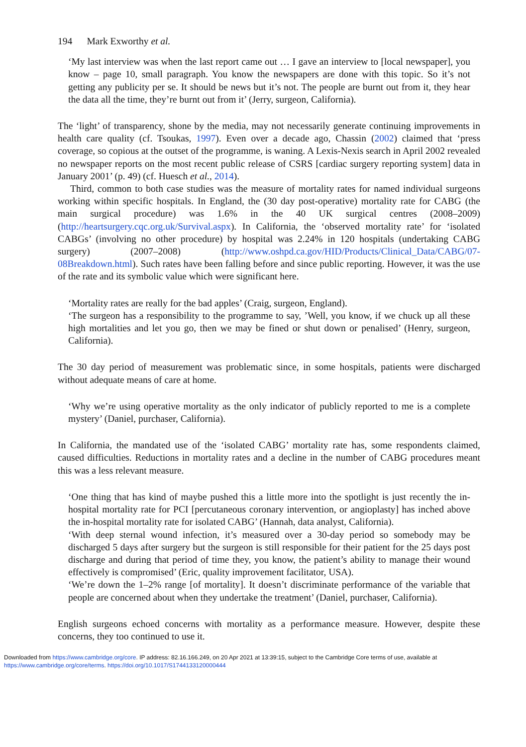194 Mark Exworthy et al.
‘My last interview was when the last report came out … I gave an interview to [local newspaper], you know – page 10, small paragraph. You know the newspapers are done with this topic. So it’s not getting any publicity per se. It should be news but it’s not. The people are burnt out from it, they hear the data all the time, they’re burnt out from it’ (Jerry, surgeon, California).
The ‘light’ of transparency, shone by the media, may not necessarily generate continuing improvements in health care quality (cf. Tsoukas, 1997). Even over a decade ago, Chassin (2002) claimed that ‘press coverage, so copious at the outset of the programme, is waning. A Lexis-Nexis search in April 2002 revealed no newspaper reports on the most recent public release of CSRS [cardiac surgery reporting system] data in January 2001’ (p. 49) (cf. Huesch et al., 2014).
Third, common to both case studies was the measure of mortality rates for named individual surgeons working within specific hospitals. In England, the (30 day post-operative) mortality rate for CABG (the main surgical procedure) was 1.6% in the 40 UK surgical centres (2008–2009) (http://heartsurgery.cqc.org.uk/Survival.aspx). In California, the ‘observed mortality rate’ for ‘isolated CABGs’ (involving no other procedure) by hospital was 2.24% in 120 hospitals (undertaking CABG surgery) (2007–2008) (http://www.oshpd.ca.gov/HID/Products/Clinical_Data/CABG/07-08Breakdown.html). Such rates have been falling before and since public reporting. However, it was the use of the rate and its symbolic value which were significant here.
‘Mortality rates are really for the bad apples’ (Craig, surgeon, England).
‘The surgeon has a responsibility to the programme to say, ’Well, you know, if we chuck up all these high mortalities and let you go, then we may be fined or shut down or penalised’ (Henry, surgeon, California).
The 30 day period of measurement was problematic since, in some hospitals, patients were discharged without adequate means of care at home.
‘Why we’re using operative mortality as the only indicator of publicly reported to me is a complete mystery’ (Daniel, purchaser, California).
In California, the mandated use of the ‘isolated CABG’ mortality rate has, some respondents claimed, caused difficulties. Reductions in mortality rates and a decline in the number of CABG procedures meant this was a less relevant measure.
‘One thing that has kind of maybe pushed this a little more into the spotlight is just recently the in-hospital mortality rate for PCI [percutaneous coronary intervention, or angioplasty] has inched above the in-hospital mortality rate for isolated CABG’ (Hannah, data analyst, California).
‘With deep sternal wound infection, it’s measured over a 30-day period so somebody may be discharged 5 days after surgery but the surgeon is still responsible for their patient for the 25 days post discharge and during that period of time they, you know, the patient’s ability to manage their wound effectively is compromised’ (Eric, quality improvement facilitator, USA).
‘We’re down the 1–2% range [of mortality]. It doesn’t discriminate performance of the variable that people are concerned about when they undertake the treatment’ (Daniel, purchaser, California).
English surgeons echoed concerns with mortality as a performance measure. However, despite these concerns, they too continued to use it.
Downloaded from https://www.cambridge.org/core. IP address: 82.16.166.249, on 20 Apr 2021 at 13:39:15, subject to the Cambridge Core terms of use, available at
https://www.cambridge.org/core/terms. https://doi.org/10.1017/S1744133120000444